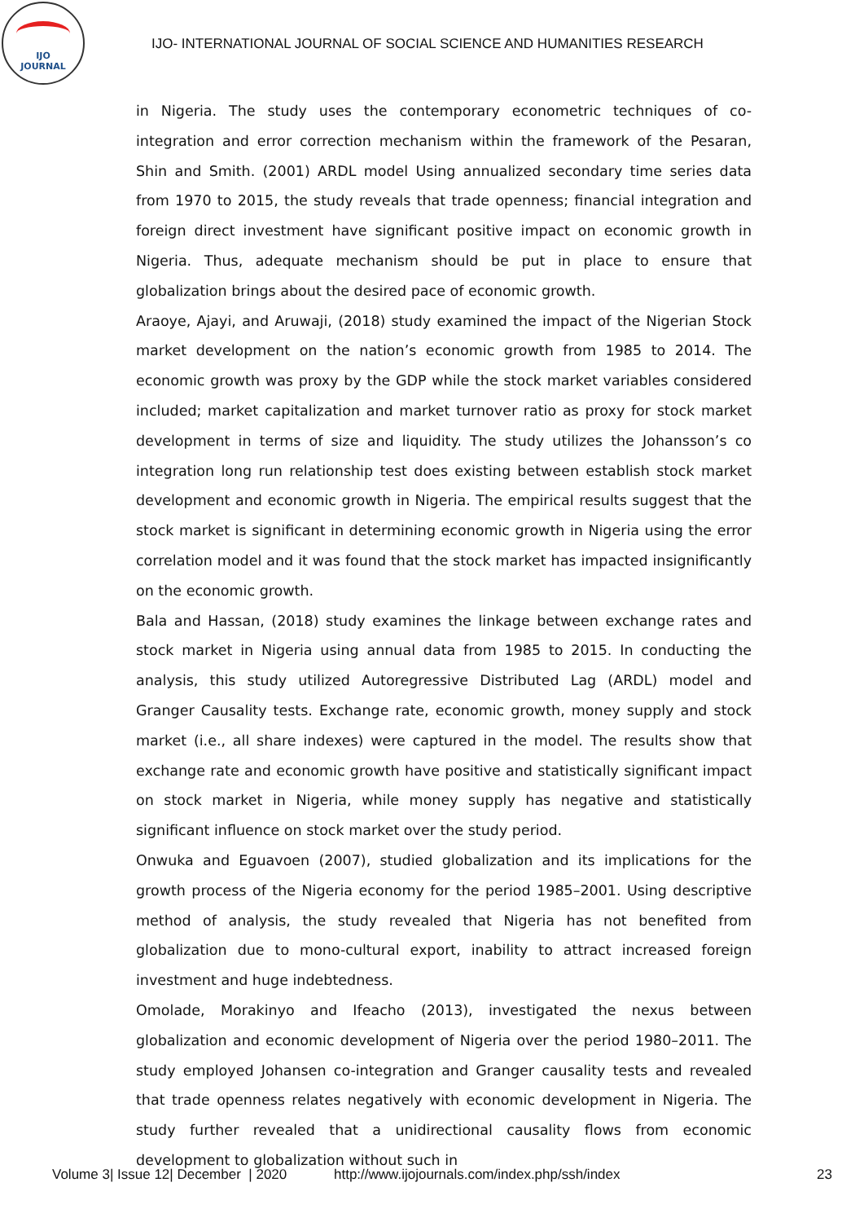IJO
JOURNAL
IJO- INTERNATIONAL JOURNAL OF SOCIAL SCIENCE AND HUMANITIES RESEARCH
in Nigeria. The study uses the contemporary econometric techniques of co-integration and error correction mechanism within the framework of the Pesaran, Shin and Smith. (2001) ARDL model Using annualized secondary time series data from 1970 to 2015, the study reveals that trade openness; financial integration and foreign direct investment have significant positive impact on economic growth in Nigeria. Thus, adequate mechanism should be put in place to ensure that globalization brings about the desired pace of economic growth.
Araoye, Ajayi, and Aruwaji, (2018) study examined the impact of the Nigerian Stock market development on the nation’s economic growth from 1985 to 2014. The economic growth was proxy by the GDP while the stock market variables considered included; market capitalization and market turnover ratio as proxy for stock market development in terms of size and liquidity. The study utilizes the Johansson’s co integration long run relationship test does existing between establish stock market development and economic growth in Nigeria. The empirical results suggest that the stock market is significant in determining economic growth in Nigeria using the error correlation model and it was found that the stock market has impacted insignificantly on the economic growth.
Bala and Hassan, (2018) study examines the linkage between exchange rates and stock market in Nigeria using annual data from 1985 to 2015. In conducting the analysis, this study utilized Autoregressive Distributed Lag (ARDL) model and Granger Causality tests. Exchange rate, economic growth, money supply and stock market (i.e., all share indexes) were captured in the model. The results show that exchange rate and economic growth have positive and statistically significant impact on stock market in Nigeria, while money supply has negative and statistically significant influence on stock market over the study period.
Onwuka and Eguavoen (2007), studied globalization and its implications for the growth process of the Nigeria economy for the period 1985–2001. Using descriptive method of analysis, the study revealed that Nigeria has not benefited from globalization due to mono-cultural export, inability to attract increased foreign investment and huge indebtedness.
Omolade, Morakinyo and Ifeacho (2013), investigated the nexus between globalization and economic development of Nigeria over the period 1980–2011. The study employed Johansen co-integration and Granger causality tests and revealed that trade openness relates negatively with economic development in Nigeria. The study further revealed that a unidirectional causality flows from economic development to globalization without such in
Volume 3| Issue 12| December | 2020 http://www.ijojournals.com/index.php/ssh/index 23